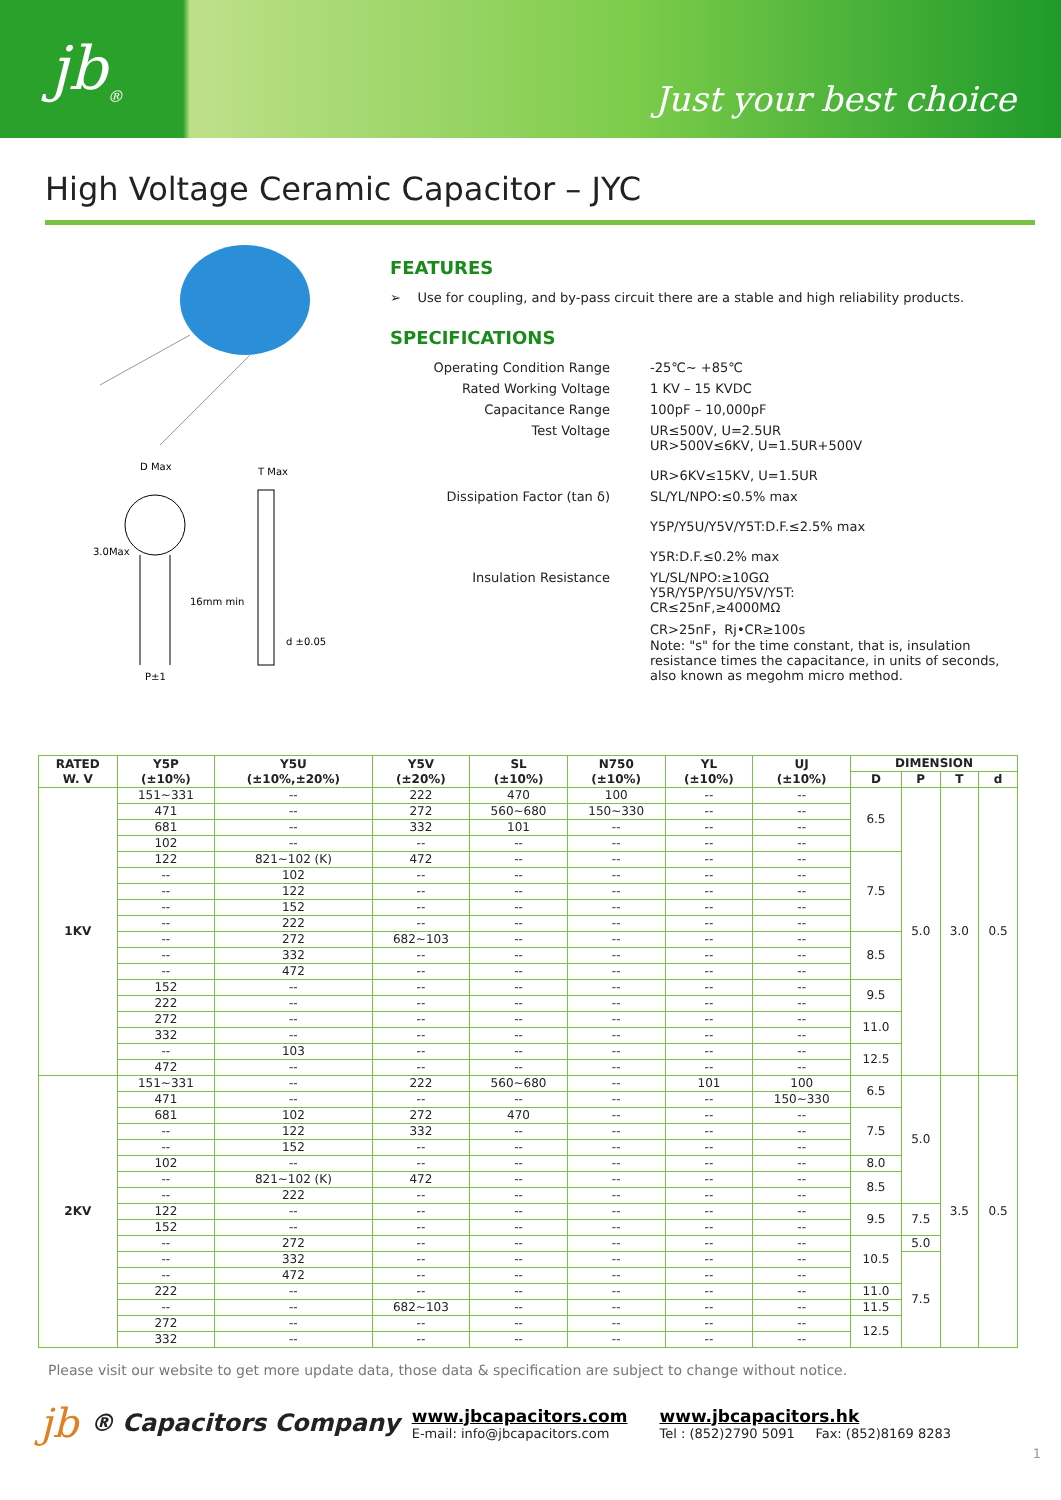jb<sub>®</sub>
Just your best choice
High Voltage Ceramic Capacitor – JYC
D Max
T Max
3.0Max
16mm min
d ±0.05
P±1
FEATURES
➢ Use for coupling, and by-pass circuit there are a stable and high reliability products.
SPECIFICATIONS
Operating Condition Range
-25℃~ +85℃
Rated Working Voltage
1 KV – 15 KVDC
Capacitance Range
100pF – 10,000pF
Test Voltage
UR≤500V, U=2.5UR
UR>500V≤6KV, U=1.5UR+500V
UR>6KV≤15KV, U=1.5UR
Dissipation Factor (tan δ)
SL/YL/NPO:≤0.5% max
Y5P/Y5U/Y5V/Y5T:D.F.≤2.5% max
Y5R:D.F.≤0.2% max
Insulation Resistance
YL/SL/NPO:≥10GΩ
Y5R/Y5P/Y5U/Y5V/Y5T:
CR≤25nF,≥4000MΩ
CR>25nF，Rj•CR≥100s
Note: "s" for the time constant, that is, insulation resistance times the capacitance, in units of seconds, also known as megohm micro method.
| RATED W. V | Y5P (±10%) | Y5U (±10%,±20%) | Y5V (±20%) | SL (±10%) | N750 (±10%) | YL (±10%) | UJ (±10%) | DIMENSION | | | |
| --- | --- | --- | --- | --- | --- | --- | --- | --- | --- | --- | --- |
| | | | | | | | | D | P | T | d |
| 1KV | 151~331 | -- | 222 | 470 | 100 | -- | -- | 6.5 | 5.0 | 3.0 | 0.5 |
| | 471 | -- | 272 | 560~680 | 150~330 | -- | -- | | | | |
| | 681 | -- | 332 | 101 | -- | -- | -- | | | | |
| | 102 | -- | -- | -- | -- | -- | -- | | | | |
| | 122 | 821~102 (K) | 472 | -- | -- | -- | -- | 7.5 | | | |
| | -- | 102 | -- | -- | -- | -- | -- | | | | |
| | -- | 122 | -- | -- | -- | -- | -- | | | | |
| | -- | 152 | -- | -- | -- | -- | -- | | | | |
| | -- | 222 | -- | -- | -- | -- | -- | | | | |
| | -- | 272 | 682~103 | -- | -- | -- | -- | 8.5 | | | |
| | -- | 332 | -- | -- | -- | -- | -- | | | | |
| | -- | 472 | -- | -- | -- | -- | -- | | | | |
| | 152 | -- | -- | -- | -- | -- | -- | 9.5 | | | |
| | 222 | -- | -- | -- | -- | -- | -- | | | | |
| | 272 | -- | -- | -- | -- | -- | -- | 11.0 | | | |
| | 332 | -- | -- | -- | -- | -- | -- | | | | |
| | -- | 103 | -- | -- | -- | -- | -- | 12.5 | | | |
| | 472 | -- | -- | -- | -- | -- | -- | | | | |
| 2KV | 151~331 | -- | 222 | 560~680 | -- | 101 | 100 | 6.5 | 5.0 | 3.5 | 0.5 |
| | 471 | -- | -- | -- | -- | -- | 150~330 | | | | |
| | 681 | 102 | 272 | 470 | -- | -- | -- | 7.5 | | | |
| | -- | 122 | 332 | -- | -- | -- | -- | | | | |
| | -- | 152 | -- | -- | -- | -- | -- | | | | |
| | 102 | -- | -- | -- | -- | -- | -- | 8.0 | | | |
| | -- | 821~102 (K) | 472 | -- | -- | -- | -- | 8.5 | | | |
| | -- | 222 | -- | -- | -- | -- | -- | | | | |
| | 122 | -- | -- | -- | -- | -- | -- | 9.5 | 7.5 | | |
| | 152 | -- | -- | -- | -- | -- | -- | | | | |
| | -- | 272 | -- | -- | -- | -- | -- | 10.5 | 5.0 | | |
| | -- | 332 | -- | -- | -- | -- | -- | | 7.5 | | |
| | -- | 472 | -- | -- | -- | -- | -- | | | | |
| | 222 | -- | -- | -- | -- | -- | -- | 11.0 | | | |
| | -- | -- | 682~103 | -- | -- | -- | -- | 11.5 | | | |
| | 272 | -- | -- | -- | -- | -- | -- | 12.5 | | | |
| | 332 | -- | -- | -- | -- | -- | -- | | | | |
Please visit our website to get more update data, those data & specification are subject to change without notice.
jb ® Capacitors Company
www.jbcapacitors.com
E-mail: info@jbcapacitors.com
www.jbcapacitors.hk
Tel : (852)2790 5091 Fax: (852)8169 8283
1